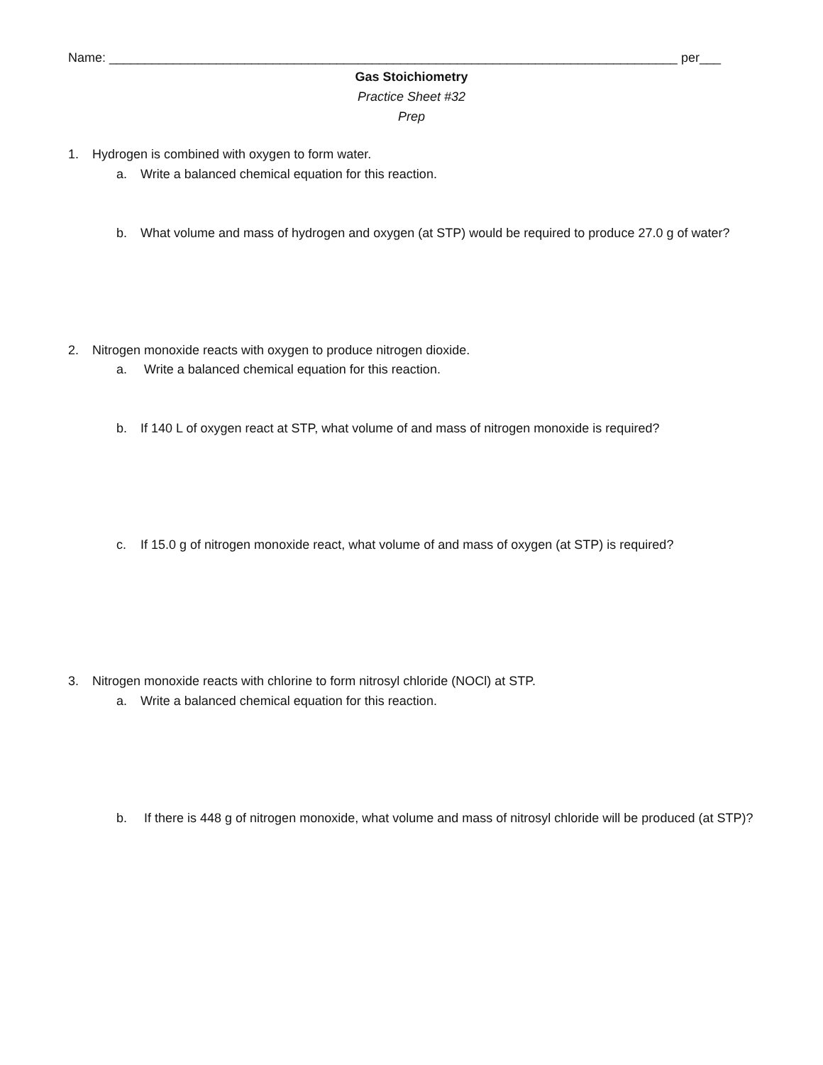Name: ________________________________________________________________________________ per___
Gas Stoichiometry
Practice Sheet #32
Prep
1. Hydrogen is combined with oxygen to form water.
a. Write a balanced chemical equation for this reaction.
b. What volume and mass of hydrogen and oxygen (at STP) would be required to produce 27.0 g of water?
2. Nitrogen monoxide reacts with oxygen to produce nitrogen dioxide.
a. Write a balanced chemical equation for this reaction.
b. If 140 L of oxygen react at STP, what volume of and mass of nitrogen monoxide is required?
c. If 15.0 g of nitrogen monoxide react, what volume of and mass of oxygen (at STP) is required?
3. Nitrogen monoxide reacts with chlorine to form nitrosyl chloride (NOCl) at STP.
a. Write a balanced chemical equation for this reaction.
b. If there is 448 g of nitrogen monoxide, what volume and mass of nitrosyl chloride will be produced (at STP)?